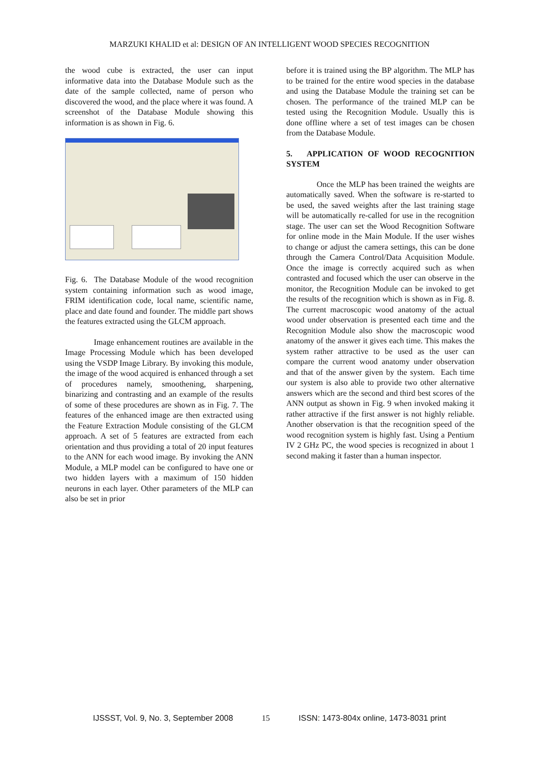MARZUKI KHALID et al: DESIGN OF AN INTELLIGENT WOOD SPECIES RECOGNITION
the wood cube is extracted, the user can input informative data into the Database Module such as the date of the sample collected, name of person who discovered the wood, and the place where it was found. A screenshot of the Database Module showing this information is as shown in Fig. 6.
Fig. 6. The Database Module of the wood recognition system containing information such as wood image, FRIM identification code, local name, scientific name, place and date found and founder. The middle part shows the features extracted using the GLCM approach.
Image enhancement routines are available in the Image Processing Module which has been developed using the VSDP Image Library. By invoking this module, the image of the wood acquired is enhanced through a set of procedures namely, smoothening, sharpening, binarizing and contrasting and an example of the results of some of these procedures are shown as in Fig. 7. The features of the enhanced image are then extracted using the Feature Extraction Module consisting of the GLCM approach. A set of 5 features are extracted from each orientation and thus providing a total of 20 input features to the ANN for each wood image. By invoking the ANN Module, a MLP model can be configured to have one or two hidden layers with a maximum of 150 hidden neurons in each layer. Other parameters of the MLP can also be set in prior
before it is trained using the BP algorithm. The MLP has to be trained for the entire wood species in the database and using the Database Module the training set can be chosen. The performance of the trained MLP can be tested using the Recognition Module. Usually this is done offline where a set of test images can be chosen from the Database Module.
5. APPLICATION OF WOOD RECOGNITION SYSTEM
Once the MLP has been trained the weights are automatically saved. When the software is re-started to be used, the saved weights after the last training stage will be automatically re-called for use in the recognition stage. The user can set the Wood Recognition Software for online mode in the Main Module. If the user wishes to change or adjust the camera settings, this can be done through the Camera Control/Data Acquisition Module. Once the image is correctly acquired such as when contrasted and focused which the user can observe in the monitor, the Recognition Module can be invoked to get the results of the recognition which is shown as in Fig. 8. The current macroscopic wood anatomy of the actual wood under observation is presented each time and the Recognition Module also show the macroscopic wood anatomy of the answer it gives each time. This makes the system rather attractive to be used as the user can compare the current wood anatomy under observation and that of the answer given by the system. Each time our system is also able to provide two other alternative answers which are the second and third best scores of the ANN output as shown in Fig. 9 when invoked making it rather attractive if the first answer is not highly reliable. Another observation is that the recognition speed of the wood recognition system is highly fast. Using a Pentium IV 2 GHz PC, the wood species is recognized in about 1 second making it faster than a human inspector.
IJSSST, Vol. 9, No. 3, September 2008 15 ISSN: 1473-804x online, 1473-8031 print